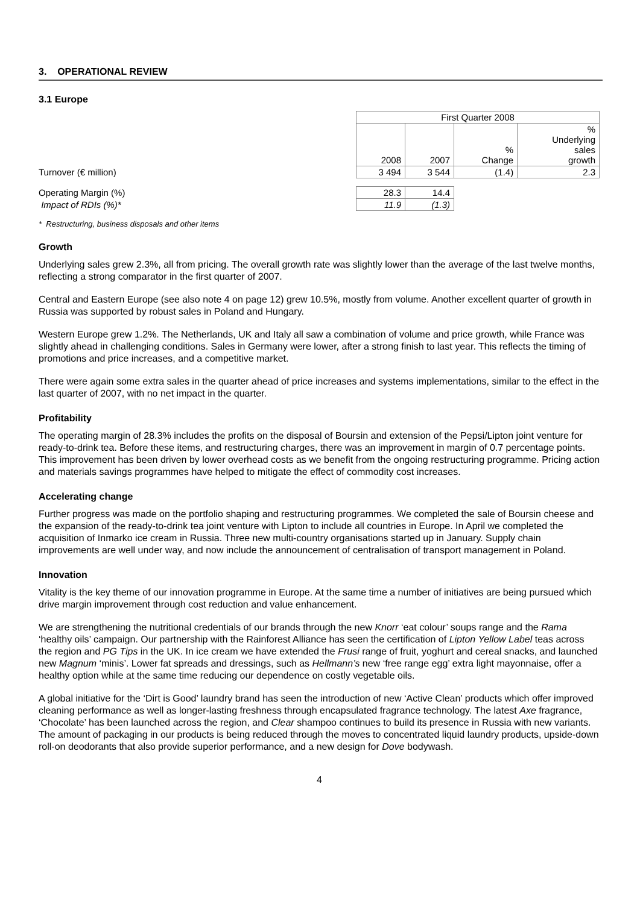3. OPERATIONAL REVIEW
3.1 Europe
| | First Quarter 2008 | | | |
| | 2008 | 2007 | % Change | % Underlying sales growth |
| Turnover (€ million) | 3 494 | 3 544 | (1.4) | 2.3 |
| Operating Margin (%) | 28.3 | 14.4 | | |
| Impact of RDIs (%)* | 11.9 | (1.3) | | |
* Restructuring, business disposals and other items
Growth
Underlying sales grew 2.3%, all from pricing. The overall growth rate was slightly lower than the average of the last twelve months, reflecting a strong comparator in the first quarter of 2007.
Central and Eastern Europe (see also note 4 on page 12) grew 10.5%, mostly from volume. Another excellent quarter of growth in Russia was supported by robust sales in Poland and Hungary.
Western Europe grew 1.2%. The Netherlands, UK and Italy all saw a combination of volume and price growth, while France was slightly ahead in challenging conditions. Sales in Germany were lower, after a strong finish to last year. This reflects the timing of promotions and price increases, and a competitive market.
There were again some extra sales in the quarter ahead of price increases and systems implementations, similar to the effect in the last quarter of 2007, with no net impact in the quarter.
Profitability
The operating margin of 28.3% includes the profits on the disposal of Boursin and extension of the Pepsi/Lipton joint venture for ready-to-drink tea. Before these items, and restructuring charges, there was an improvement in margin of 0.7 percentage points. This improvement has been driven by lower overhead costs as we benefit from the ongoing restructuring programme. Pricing action and materials savings programmes have helped to mitigate the effect of commodity cost increases.
Accelerating change
Further progress was made on the portfolio shaping and restructuring programmes. We completed the sale of Boursin cheese and the expansion of the ready-to-drink tea joint venture with Lipton to include all countries in Europe. In April we completed the acquisition of Inmarko ice cream in Russia. Three new multi-country organisations started up in January. Supply chain improvements are well under way, and now include the announcement of centralisation of transport management in Poland.
Innovation
Vitality is the key theme of our innovation programme in Europe. At the same time a number of initiatives are being pursued which drive margin improvement through cost reduction and value enhancement.
We are strengthening the nutritional credentials of our brands through the new Knorr ‘eat colour’ soups range and the Rama ‘healthy oils’ campaign. Our partnership with the Rainforest Alliance has seen the certification of Lipton Yellow Label teas across the region and PG Tips in the UK. In ice cream we have extended the Frusi range of fruit, yoghurt and cereal snacks, and launched new Magnum ‘minis’. Lower fat spreads and dressings, such as Hellmann’s new ‘free range egg’ extra light mayonnaise, offer a healthy option while at the same time reducing our dependence on costly vegetable oils.
A global initiative for the ‘Dirt is Good’ laundry brand has seen the introduction of new ‘Active Clean’ products which offer improved cleaning performance as well as longer-lasting freshness through encapsulated fragrance technology. The latest Axe fragrance, ‘Chocolate’ has been launched across the region, and Clear shampoo continues to build its presence in Russia with new variants. The amount of packaging in our products is being reduced through the moves to concentrated liquid laundry products, upside-down roll-on deodorants that also provide superior performance, and a new design for Dove bodywash.
4